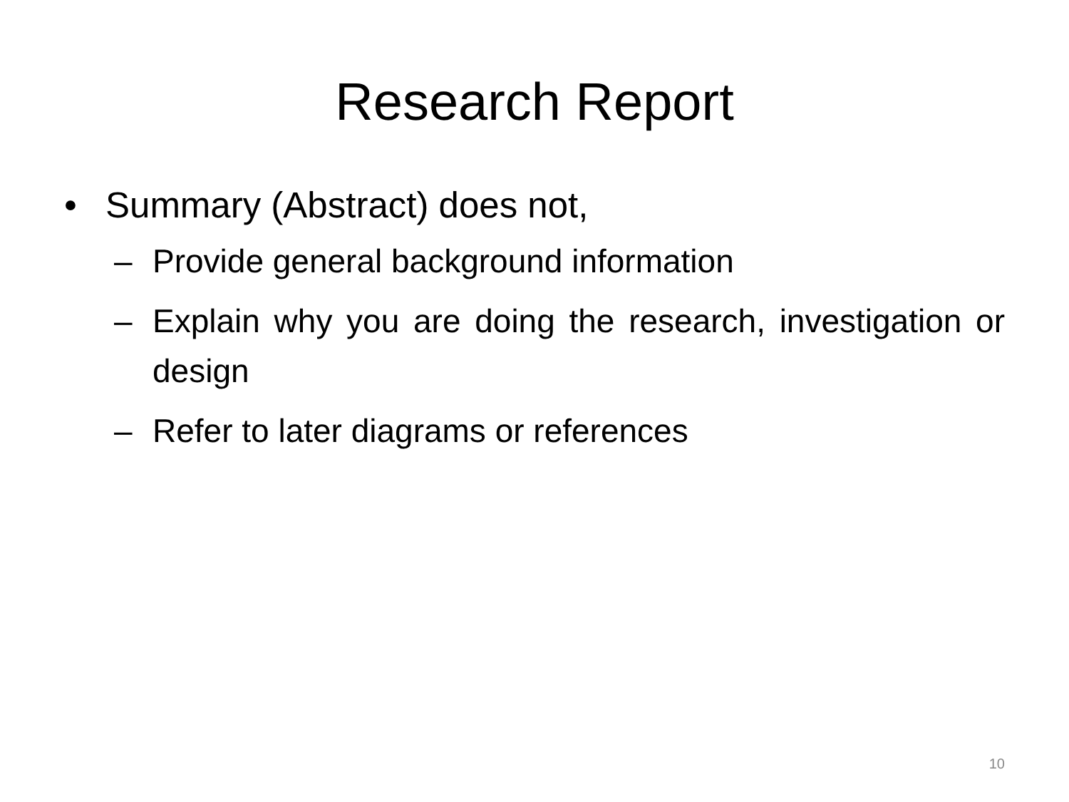Research Report
• Summary (Abstract) does not,
– Provide general background information
– Explain why you are doing the research, investigation or design
– Refer to later diagrams or references
10